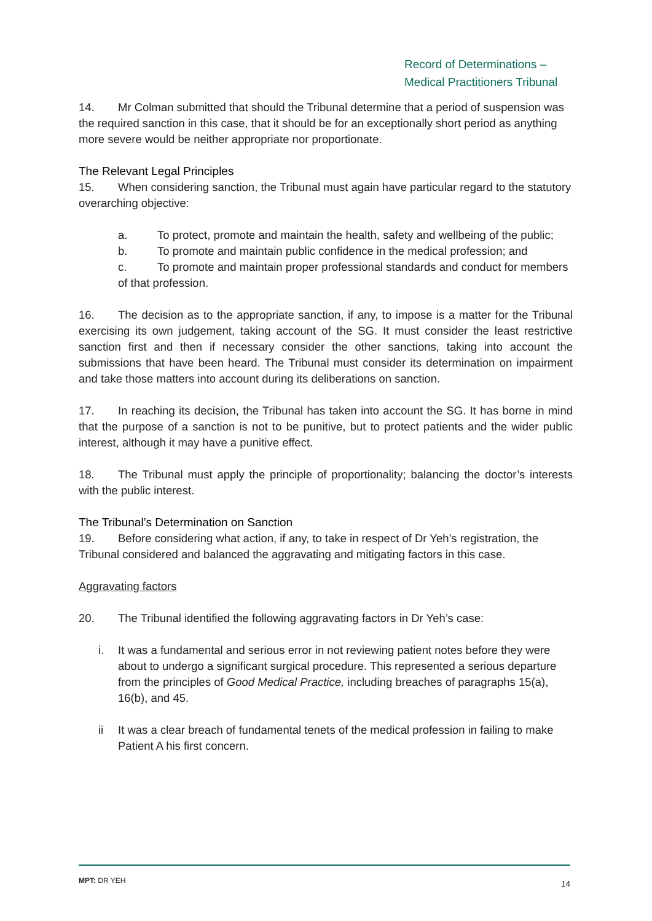Record of Determinations –
Medical Practitioners Tribunal
14. Mr Colman submitted that should the Tribunal determine that a period of suspension was the required sanction in this case, that it should be for an exceptionally short period as anything more severe would be neither appropriate nor proportionate.
The Relevant Legal Principles
15. When considering sanction, the Tribunal must again have particular regard to the statutory overarching objective:
a. To protect, promote and maintain the health, safety and wellbeing of the public;
b. To promote and maintain public confidence in the medical profession; and
c. To promote and maintain proper professional standards and conduct for members of that profession.
16. The decision as to the appropriate sanction, if any, to impose is a matter for the Tribunal exercising its own judgement, taking account of the SG. It must consider the least restrictive sanction first and then if necessary consider the other sanctions, taking into account the submissions that have been heard. The Tribunal must consider its determination on impairment and take those matters into account during its deliberations on sanction.
17. In reaching its decision, the Tribunal has taken into account the SG. It has borne in mind that the purpose of a sanction is not to be punitive, but to protect patients and the wider public interest, although it may have a punitive effect.
18. The Tribunal must apply the principle of proportionality; balancing the doctor’s interests with the public interest.
The Tribunal’s Determination on Sanction
19. Before considering what action, if any, to take in respect of Dr Yeh’s registration, the Tribunal considered and balanced the aggravating and mitigating factors in this case.
Aggravating factors
20. The Tribunal identified the following aggravating factors in Dr Yeh’s case:
i. It was a fundamental and serious error in not reviewing patient notes before they were about to undergo a significant surgical procedure. This represented a serious departure from the principles of Good Medical Practice, including breaches of paragraphs 15(a), 16(b), and 45.
ii It was a clear breach of fundamental tenets of the medical profession in failing to make Patient A his first concern.
MPT: DR YEH 14